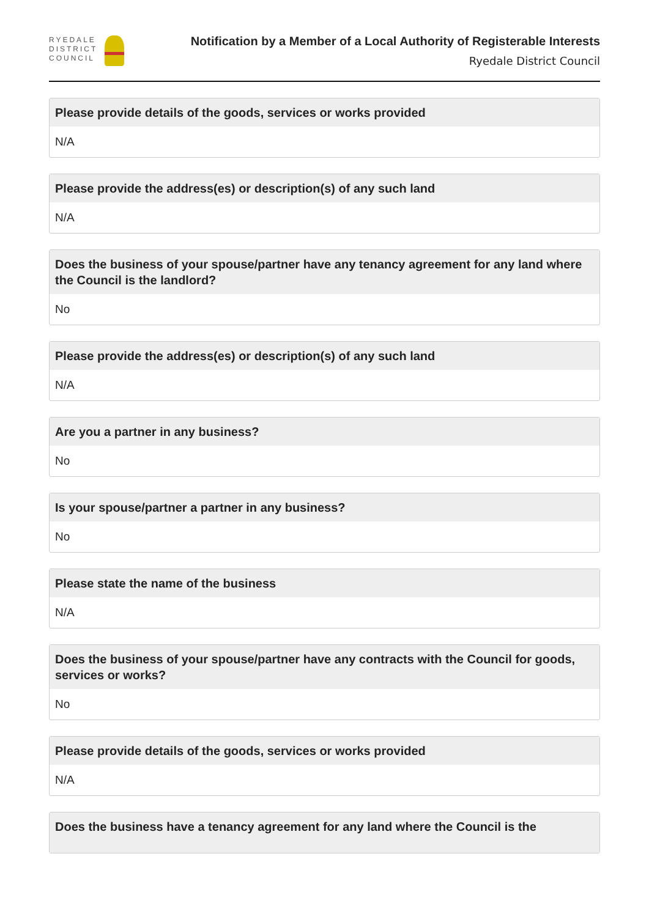RYEDALE
DISTRICT
COUNCIL
Notification by a Member of a Local Authority of Registerable Interests
Ryedale District Council
Please provide details of the goods, services or works provided
N/A
Please provide the address(es) or description(s) of any such land
N/A
Does the business of your spouse/partner have any tenancy agreement for any land where the Council is the landlord?
No
Please provide the address(es) or description(s) of any such land
N/A
Are you a partner in any business?
No
Is your spouse/partner a partner in any business?
No
Please state the name of the business
N/A
Does the business of your spouse/partner have any contracts with the Council for goods, services or works?
No
Please provide details of the goods, services or works provided
N/A
Does the business have a tenancy agreement for any land where the Council is the